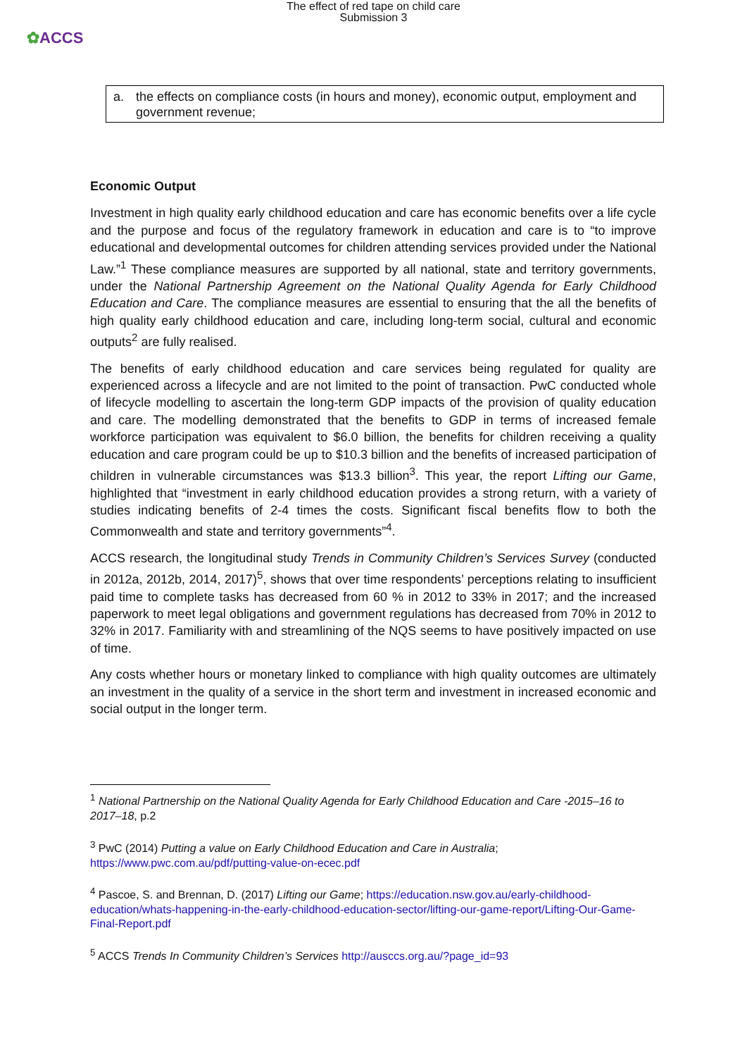The effect of red tape on child care
Submission 3
✿ACCS
a. the effects on compliance costs (in hours and money), economic output, employment and government revenue;
Economic Output
Investment in high quality early childhood education and care has economic benefits over a life cycle and the purpose and focus of the regulatory framework in education and care is to “to improve educational and developmental outcomes for children attending services provided under the National Law.”<sup>1</sup> These compliance measures are supported by all national, state and territory governments, under the National Partnership Agreement on the National Quality Agenda for Early Childhood Education and Care. The compliance measures are essential to ensuring that the all the benefits of high quality early childhood education and care, including long-term social, cultural and economic outputs<sup>2</sup> are fully realised.
The benefits of early childhood education and care services being regulated for quality are experienced across a lifecycle and are not limited to the point of transaction. PwC conducted whole of lifecycle modelling to ascertain the long-term GDP impacts of the provision of quality education and care. The modelling demonstrated that the benefits to GDP in terms of increased female workforce participation was equivalent to $6.0 billion, the benefits for children receiving a quality education and care program could be up to $10.3 billion and the benefits of increased participation of children in vulnerable circumstances was $13.3 billion<sup>3</sup>. This year, the report Lifting our Game, highlighted that “investment in early childhood education provides a strong return, with a variety of studies indicating benefits of 2-4 times the costs. Significant fiscal benefits flow to both the Commonwealth and state and territory governments”<sup>4</sup>.
ACCS research, the longitudinal study Trends in Community Children’s Services Survey (conducted in 2012a, 2012b, 2014, 2017)<sup>5</sup>, shows that over time respondents’ perceptions relating to insufficient paid time to complete tasks has decreased from 60 % in 2012 to 33% in 2017; and the increased paperwork to meet legal obligations and government regulations has decreased from 70% in 2012 to 32% in 2017. Familiarity with and streamlining of the NQS seems to have positively impacted on use of time.
Any costs whether hours or monetary linked to compliance with high quality outcomes are ultimately an investment in the quality of a service in the short term and investment in increased economic and social output in the longer term.
<sup>1</sup> National Partnership on the National Quality Agenda for Early Childhood Education and Care -2015–16 to 2017–18, p.2
<sup>3</sup> PwC (2014) Putting a value on Early Childhood Education and Care in Australia; https://www.pwc.com.au/pdf/putting-value-on-ecec.pdf
<sup>4</sup> Pascoe, S. and Brennan, D. (2017) Lifting our Game; https://education.nsw.gov.au/early-childhood-education/whats-happening-in-the-early-childhood-education-sector/lifting-our-game-report/Lifting-Our-Game-Final-Report.pdf
<sup>5</sup> ACCS Trends In Community Children’s Services http://ausccs.org.au/?page_id=93